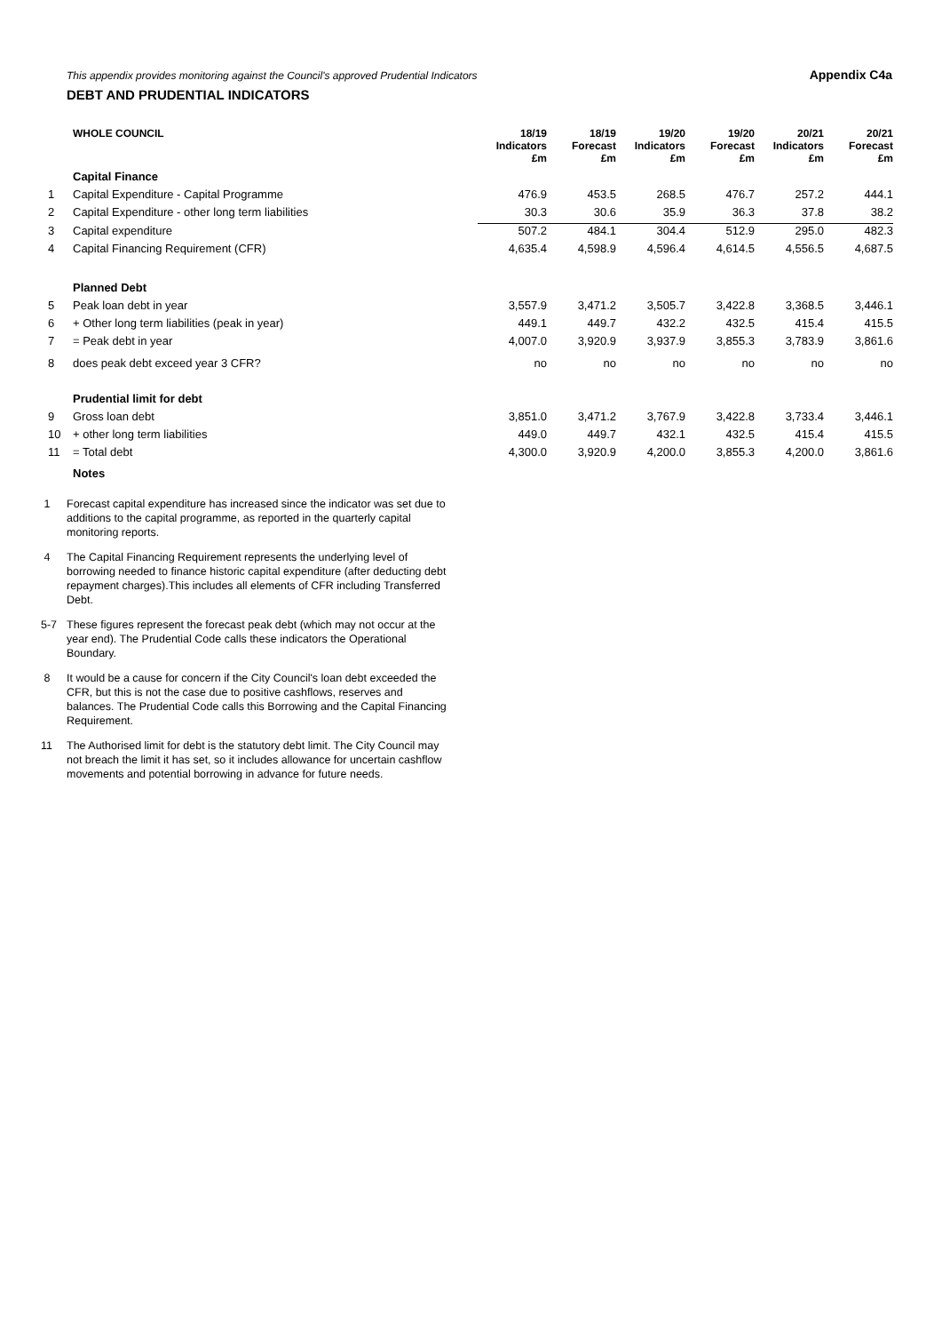Appendix C4a
This appendix provides monitoring against the Council's approved Prudential Indicators
DEBT AND PRUDENTIAL INDICATORS
| | WHOLE COUNCIL | 18/19 Indicators | 18/19 Forecast | 19/20 Indicators | 19/20 Forecast | 20/21 Indicators | 20/21 Forecast |
| | | £m | £m | £m | £m | £m | £m |
| | Capital Finance | | | | | | |
| 1 | Capital Expenditure - Capital Programme | 476.9 | 453.5 | 268.5 | 476.7 | 257.2 | 444.1 |
| 2 | Capital Expenditure - other long term liabilities | 30.3 | 30.6 | 35.9 | 36.3 | 37.8 | 38.2 |
| 3 | Capital expenditure | 507.2 | 484.1 | 304.4 | 512.9 | 295.0 | 482.3 |
| 4 | Capital Financing Requirement (CFR) | 4,635.4 | 4,598.9 | 4,596.4 | 4,614.5 | 4,556.5 | 4,687.5 |
| | Planned Debt | | | | | | |
| 5 | Peak loan debt in year | 3,557.9 | 3,471.2 | 3,505.7 | 3,422.8 | 3,368.5 | 3,446.1 |
| 6 | + Other long term liabilities (peak in year) | 449.1 | 449.7 | 432.2 | 432.5 | 415.4 | 415.5 |
| 7 | = Peak debt in year | 4,007.0 | 3,920.9 | 3,937.9 | 3,855.3 | 3,783.9 | 3,861.6 |
| 8 | does peak debt exceed year 3 CFR? | no | no | no | no | no | no |
| | Prudential limit for debt | | | | | | |
| 9 | Gross loan debt | 3,851.0 | 3,471.2 | 3,767.9 | 3,422.8 | 3,733.4 | 3,446.1 |
| 10 | + other long term liabilities | 449.0 | 449.7 | 432.1 | 432.5 | 415.4 | 415.5 |
| 11 | = Total debt | 4,300.0 | 3,920.9 | 4,200.0 | 3,855.3 | 4,200.0 | 3,861.6 |
| | Notes | | | | | | |
1 Forecast capital expenditure has increased since the indicator was set due to additions to the capital programme, as reported in the quarterly capital monitoring reports.
4 The Capital Financing Requirement represents the underlying level of borrowing needed to finance historic capital expenditure (after deducting debt repayment charges).This includes all elements of CFR including Transferred Debt.
5-7 These figures represent the forecast peak debt (which may not occur at the year end). The Prudential Code calls these indicators the Operational Boundary.
8 It would be a cause for concern if the City Council's loan debt exceeded the CFR, but this is not the case due to positive cashflows, reserves and balances. The Prudential Code calls this Borrowing and the Capital Financing Requirement.
11 The Authorised limit for debt is the statutory debt limit. The City Council may not breach the limit it has set, so it includes allowance for uncertain cashflow movements and potential borrowing in advance for future needs.